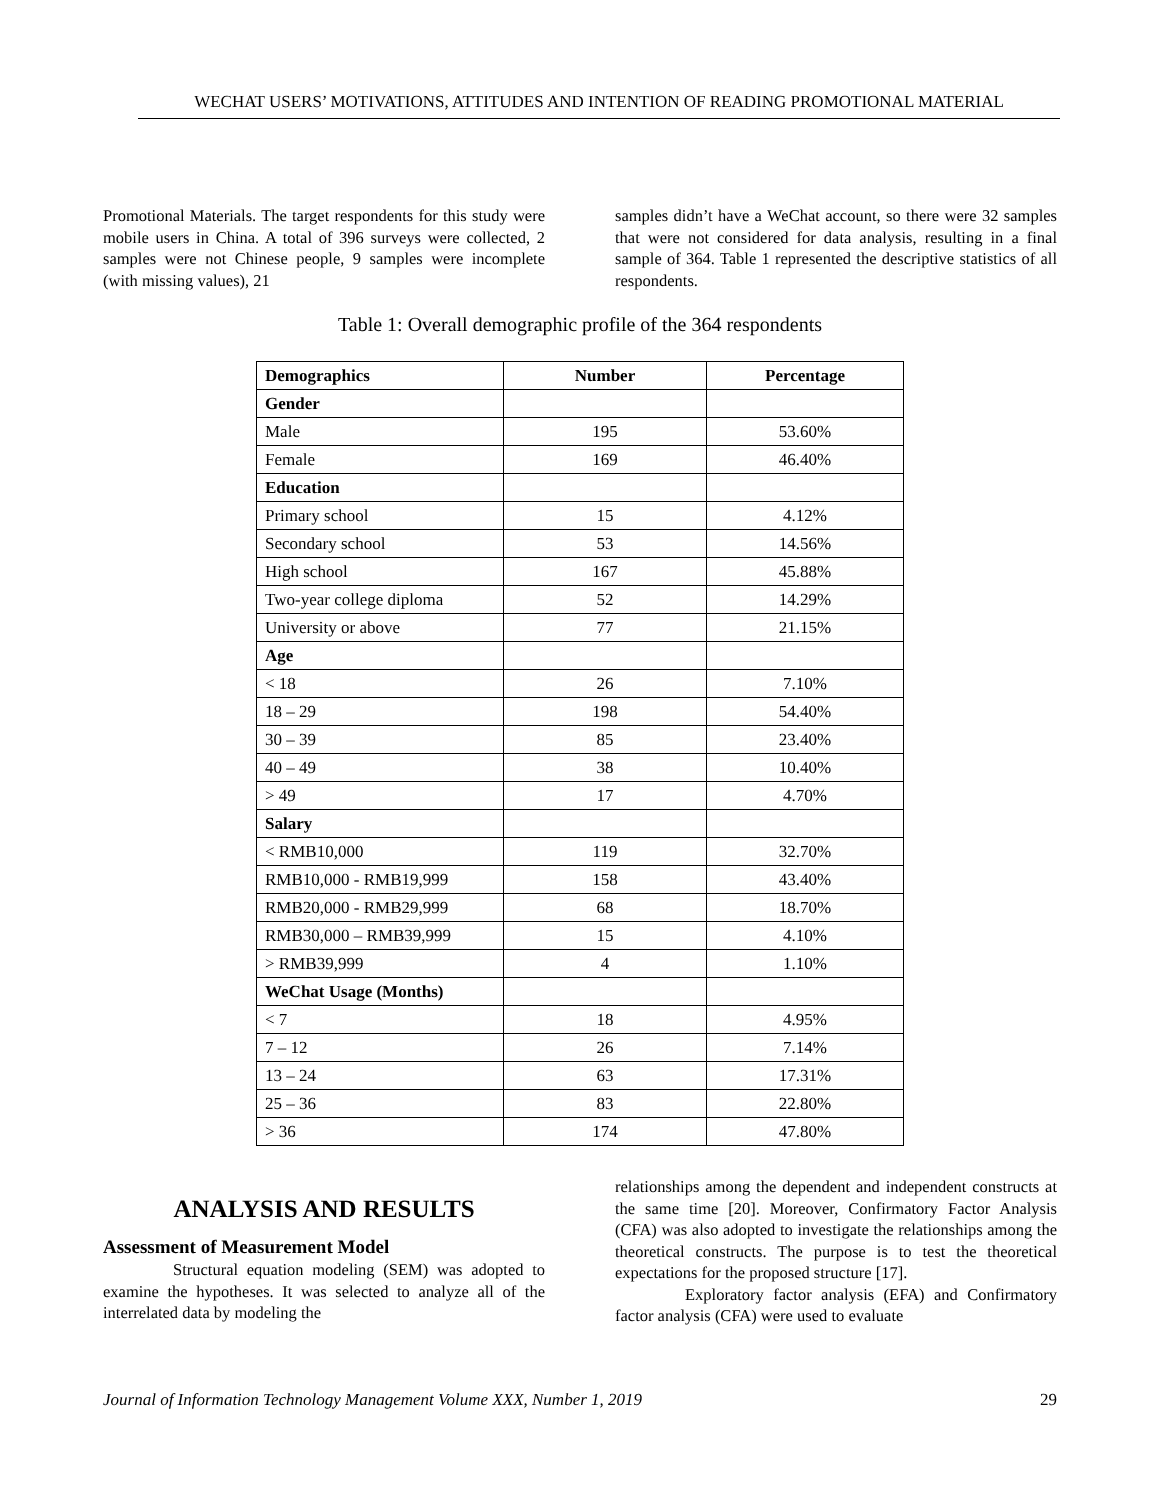WECHAT USERS’ MOTIVATIONS, ATTITUDES AND INTENTION OF READING PROMOTIONAL MATERIAL
Promotional Materials. The target respondents for this study were mobile users in China. A total of 396 surveys were collected, 2 samples were not Chinese people, 9 samples were incomplete (with missing values), 21
samples didn’t have a WeChat account, so there were 32 samples that were not considered for data analysis, resulting in a final sample of 364. Table 1 represented the descriptive statistics of all respondents.
Table 1: Overall demographic profile of the 364 respondents
| Demographics | Number | Percentage |
| --- | --- | --- |
| Gender | | |
| Male | 195 | 53.60% |
| Female | 169 | 46.40% |
| Education | | |
| Primary school | 15 | 4.12% |
| Secondary school | 53 | 14.56% |
| High school | 167 | 45.88% |
| Two-year college diploma | 52 | 14.29% |
| University or above | 77 | 21.15% |
| Age | | |
| < 18 | 26 | 7.10% |
| 18 – 29 | 198 | 54.40% |
| 30 – 39 | 85 | 23.40% |
| 40 – 49 | 38 | 10.40% |
| > 49 | 17 | 4.70% |
| Salary | | |
| < RMB10,000 | 119 | 32.70% |
| RMB10,000 - RMB19,999 | 158 | 43.40% |
| RMB20,000 - RMB29,999 | 68 | 18.70% |
| RMB30,000 – RMB39,999 | 15 | 4.10% |
| > RMB39,999 | 4 | 1.10% |
| WeChat Usage (Months) | | |
| < 7 | 18 | 4.95% |
| 7 – 12 | 26 | 7.14% |
| 13 – 24 | 63 | 17.31% |
| 25 – 36 | 83 | 22.80% |
| > 36 | 174 | 47.80% |
ANALYSIS AND RESULTS
Assessment of Measurement Model
Structural equation modeling (SEM) was adopted to examine the hypotheses. It was selected to analyze all of the interrelated data by modeling the
relationships among the dependent and independent constructs at the same time [20]. Moreover, Confirmatory Factor Analysis (CFA) was also adopted to investigate the relationships among the theoretical constructs. The purpose is to test the theoretical expectations for the proposed structure [17].
Exploratory factor analysis (EFA) and Confirmatory factor analysis (CFA) were used to evaluate
Journal of Information Technology Management Volume XXX, Number 1, 2019 29